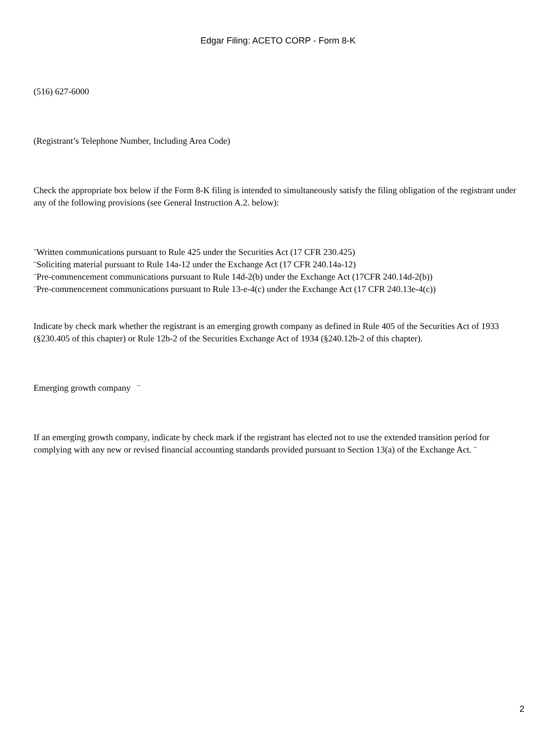Edgar Filing: ACETO CORP - Form 8-K
(516) 627-6000
(Registrant’s Telephone Number, Including Area Code)
Check the appropriate box below if the Form 8-K filing is intended to simultaneously satisfy the filing obligation of the registrant under any of the following provisions (see General Instruction A.2. below):
¨Written communications pursuant to Rule 425 under the Securities Act (17 CFR 230.425)
¨Soliciting material pursuant to Rule 14a-12 under the Exchange Act (17 CFR 240.14a-12)
¨Pre-commencement communications pursuant to Rule 14d-2(b) under the Exchange Act (17CFR 240.14d-2(b))
¨Pre-commencement communications pursuant to Rule 13-e-4(c) under the Exchange Act (17 CFR 240.13e-4(c))
Indicate by check mark whether the registrant is an emerging growth company as defined in Rule 405 of the Securities Act of 1933 (§230.405 of this chapter) or Rule 12b-2 of the Securities Exchange Act of 1934 (§240.12b-2 of this chapter).
Emerging growth company ¨
If an emerging growth company, indicate by check mark if the registrant has elected not to use the extended transition period for complying with any new or revised financial accounting standards provided pursuant to Section 13(a) of the Exchange Act. ¨
2